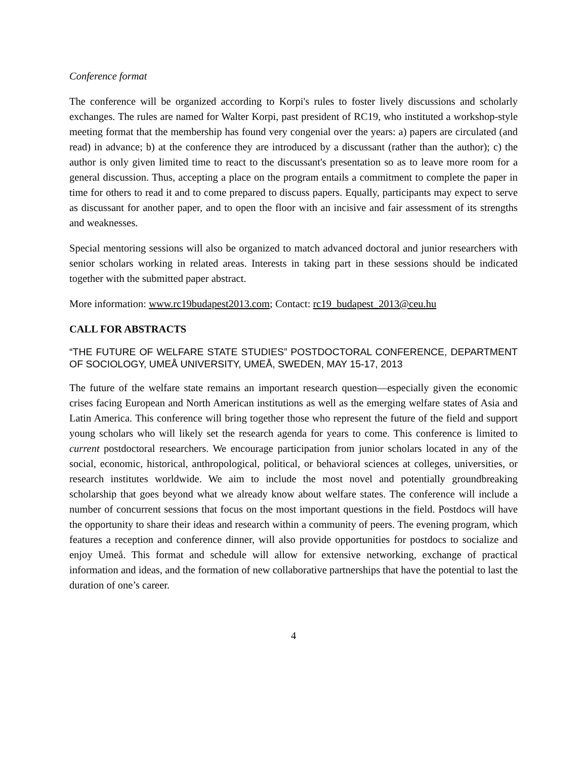Conference format
The conference will be organized according to Korpi's rules to foster lively discussions and scholarly exchanges. The rules are named for Walter Korpi, past president of RC19, who instituted a workshop-style meeting format that the membership has found very congenial over the years: a) papers are circulated (and read) in advance; b) at the conference they are introduced by a discussant (rather than the author); c) the author is only given limited time to react to the discussant's presentation so as to leave more room for a general discussion. Thus, accepting a place on the program entails a commitment to complete the paper in time for others to read it and to come prepared to discuss papers. Equally, participants may expect to serve as discussant for another paper, and to open the floor with an incisive and fair assessment of its strengths and weaknesses.
Special mentoring sessions will also be organized to match advanced doctoral and junior researchers with senior scholars working in related areas. Interests in taking part in these sessions should be indicated together with the submitted paper abstract.
More information: www.rc19budapest2013.com; Contact: rc19_budapest_2013@ceu.hu
CALL FOR ABSTRACTS
“THE FUTURE OF WELFARE STATE STUDIES” POSTDOCTORAL CONFERENCE, DEPARTMENT OF SOCIOLOGY, UMEÅ UNIVERSITY, UMEÅ, SWEDEN, MAY 15-17, 2013
The future of the welfare state remains an important research question—especially given the economic crises facing European and North American institutions as well as the emerging welfare states of Asia and Latin America. This conference will bring together those who represent the future of the field and support young scholars who will likely set the research agenda for years to come. This conference is limited to current postdoctoral researchers. We encourage participation from junior scholars located in any of the social, economic, historical, anthropological, political, or behavioral sciences at colleges, universities, or research institutes worldwide. We aim to include the most novel and potentially groundbreaking scholarship that goes beyond what we already know about welfare states. The conference will include a number of concurrent sessions that focus on the most important questions in the field. Postdocs will have the opportunity to share their ideas and research within a community of peers. The evening program, which features a reception and conference dinner, will also provide opportunities for postdocs to socialize and enjoy Umeå. This format and schedule will allow for extensive networking, exchange of practical information and ideas, and the formation of new collaborative partnerships that have the potential to last the duration of one’s career.
4